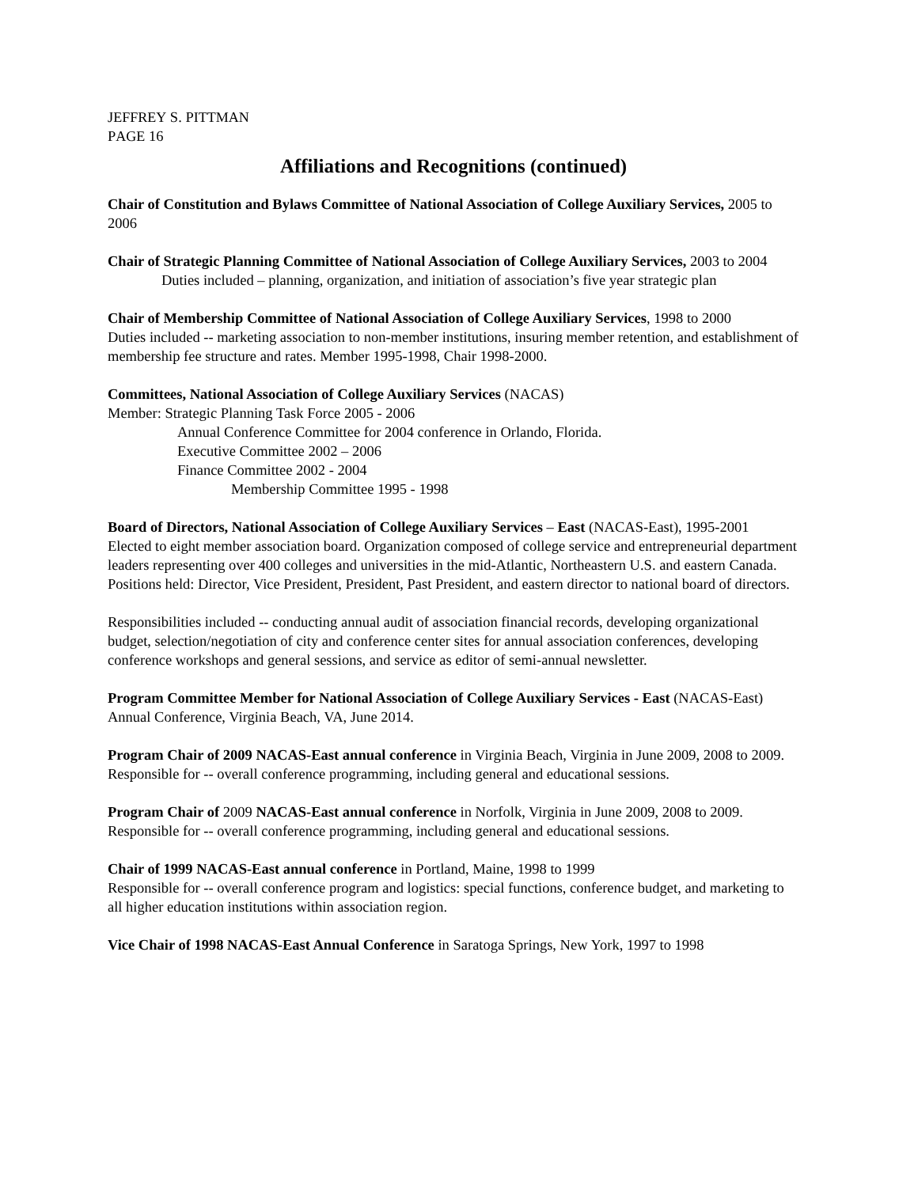JEFFREY S. PITTMAN
PAGE 16
Affiliations and Recognitions (continued)
Chair of Constitution and Bylaws Committee of National Association of College Auxiliary Services, 2005 to 2006
Chair of Strategic Planning Committee of National Association of College Auxiliary Services, 2003 to 2004
Duties included – planning, organization, and initiation of association’s five year strategic plan
Chair of Membership Committee of National Association of College Auxiliary Services, 1998 to 2000
Duties included -- marketing association to non-member institutions, insuring member retention, and establishment of membership fee structure and rates. Member 1995-1998, Chair 1998-2000.
Committees, National Association of College Auxiliary Services (NACAS)
Member: Strategic Planning Task Force 2005 - 2006
Annual Conference Committee for 2004 conference in Orlando, Florida.
Executive Committee 2002 – 2006
Finance Committee 2002 - 2004
Membership Committee 1995 - 1998
Board of Directors, National Association of College Auxiliary Services – East (NACAS-East), 1995-2001
Elected to eight member association board. Organization composed of college service and entrepreneurial department leaders representing over 400 colleges and universities in the mid-Atlantic, Northeastern U.S. and eastern Canada. Positions held: Director, Vice President, President, Past President, and eastern director to national board of directors.
Responsibilities included -- conducting annual audit of association financial records, developing organizational budget, selection/negotiation of city and conference center sites for annual association conferences, developing conference workshops and general sessions, and service as editor of semi-annual newsletter.
Program Committee Member for National Association of College Auxiliary Services - East (NACAS-East) Annual Conference, Virginia Beach, VA, June 2014.
Program Chair of 2009 NACAS-East annual conference in Virginia Beach, Virginia in June 2009, 2008 to 2009. Responsible for -- overall conference programming, including general and educational sessions.
Program Chair of 2009 NACAS-East annual conference in Norfolk, Virginia in June 2009, 2008 to 2009. Responsible for -- overall conference programming, including general and educational sessions.
Chair of 1999 NACAS-East annual conference in Portland, Maine, 1998 to 1999
Responsible for -- overall conference program and logistics: special functions, conference budget, and marketing to all higher education institutions within association region.
Vice Chair of 1998 NACAS-East Annual Conference in Saratoga Springs, New York, 1997 to 1998